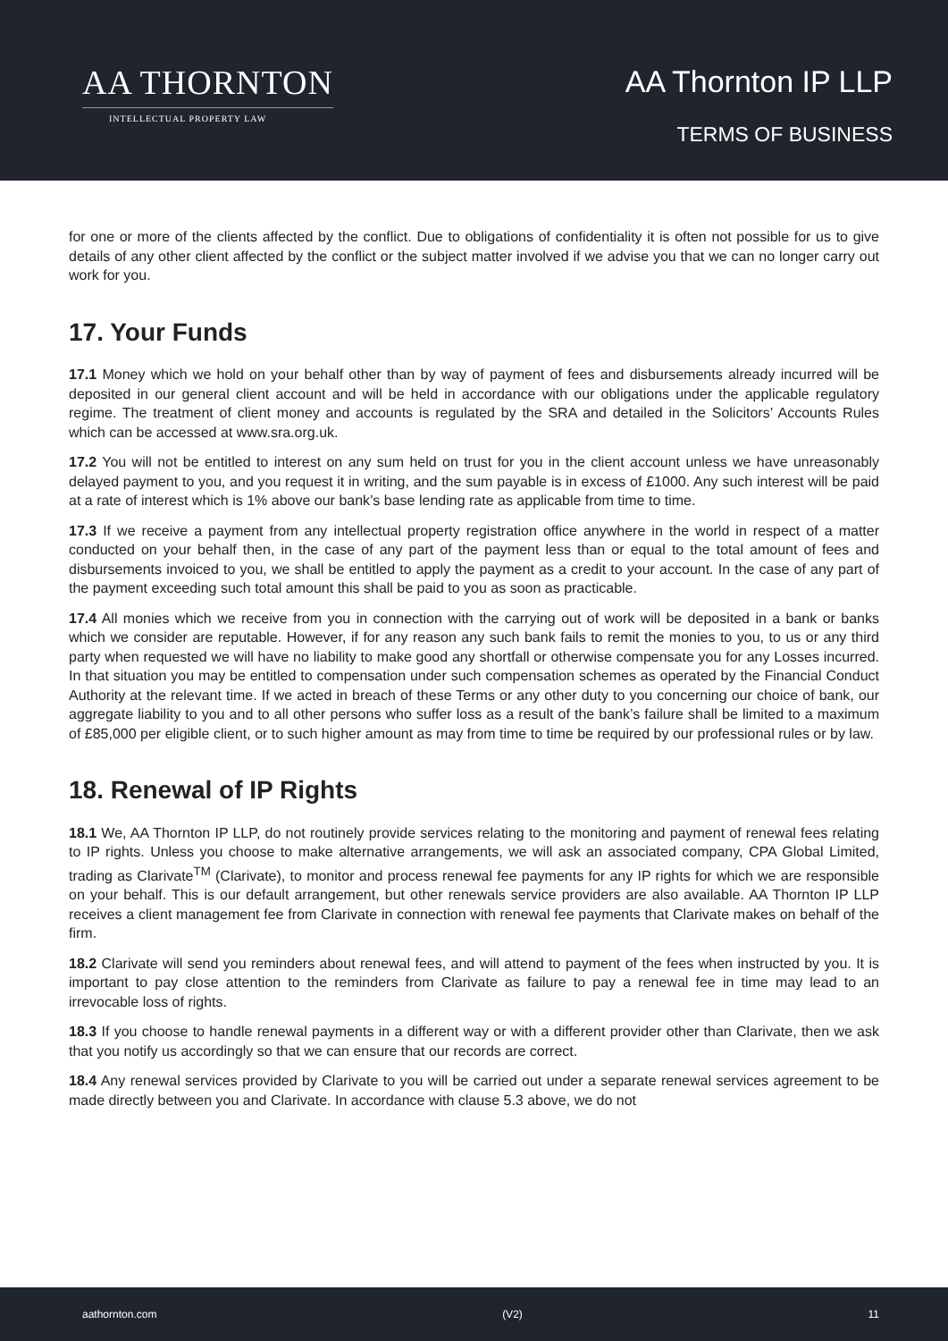AA THORNTON
INTELLECTUAL PROPERTY LAW
AA Thornton IP LLP
TERMS OF BUSINESS
for one or more of the clients affected by the conflict. Due to obligations of confidentiality it is often not possible for us to give details of any other client affected by the conflict or the subject matter involved if we advise you that we can no longer carry out work for you.
17. Your Funds
17.1 Money which we hold on your behalf other than by way of payment of fees and disbursements already incurred will be deposited in our general client account and will be held in accordance with our obligations under the applicable regulatory regime. The treatment of client money and accounts is regulated by the SRA and detailed in the Solicitors’ Accounts Rules which can be accessed at www.sra.org.uk.
17.2 You will not be entitled to interest on any sum held on trust for you in the client account unless we have unreasonably delayed payment to you, and you request it in writing, and the sum payable is in excess of £1000. Any such interest will be paid at a rate of interest which is 1% above our bank’s base lending rate as applicable from time to time.
17.3 If we receive a payment from any intellectual property registration office anywhere in the world in respect of a matter conducted on your behalf then, in the case of any part of the payment less than or equal to the total amount of fees and disbursements invoiced to you, we shall be entitled to apply the payment as a credit to your account. In the case of any part of the payment exceeding such total amount this shall be paid to you as soon as practicable.
17.4 All monies which we receive from you in connection with the carrying out of work will be deposited in a bank or banks which we consider are reputable. However, if for any reason any such bank fails to remit the monies to you, to us or any third party when requested we will have no liability to make good any shortfall or otherwise compensate you for any Losses incurred. In that situation you may be entitled to compensation under such compensation schemes as operated by the Financial Conduct Authority at the relevant time. If we acted in breach of these Terms or any other duty to you concerning our choice of bank, our aggregate liability to you and to all other persons who suffer loss as a result of the bank’s failure shall be limited to a maximum of £85,000 per eligible client, or to such higher amount as may from time to time be required by our professional rules or by law.
18. Renewal of IP Rights
18.1 We, AA Thornton IP LLP, do not routinely provide services relating to the monitoring and payment of renewal fees relating to IP rights. Unless you choose to make alternative arrangements, we will ask an associated company, CPA Global Limited, trading as Clarivate<sup>TM</sup> (Clarivate), to monitor and process renewal fee payments for any IP rights for which we are responsible on your behalf. This is our default arrangement, but other renewals service providers are also available. AA Thornton IP LLP receives a client management fee from Clarivate in connection with renewal fee payments that Clarivate makes on behalf of the firm.
18.2 Clarivate will send you reminders about renewal fees, and will attend to payment of the fees when instructed by you. It is important to pay close attention to the reminders from Clarivate as failure to pay a renewal fee in time may lead to an irrevocable loss of rights.
18.3 If you choose to handle renewal payments in a different way or with a different provider other than Clarivate, then we ask that you notify us accordingly so that we can ensure that our records are correct.
18.4 Any renewal services provided by Clarivate to you will be carried out under a separate renewal services agreement to be made directly between you and Clarivate. In accordance with clause 5.3 above, we do not
aathornton.com (V2) 11